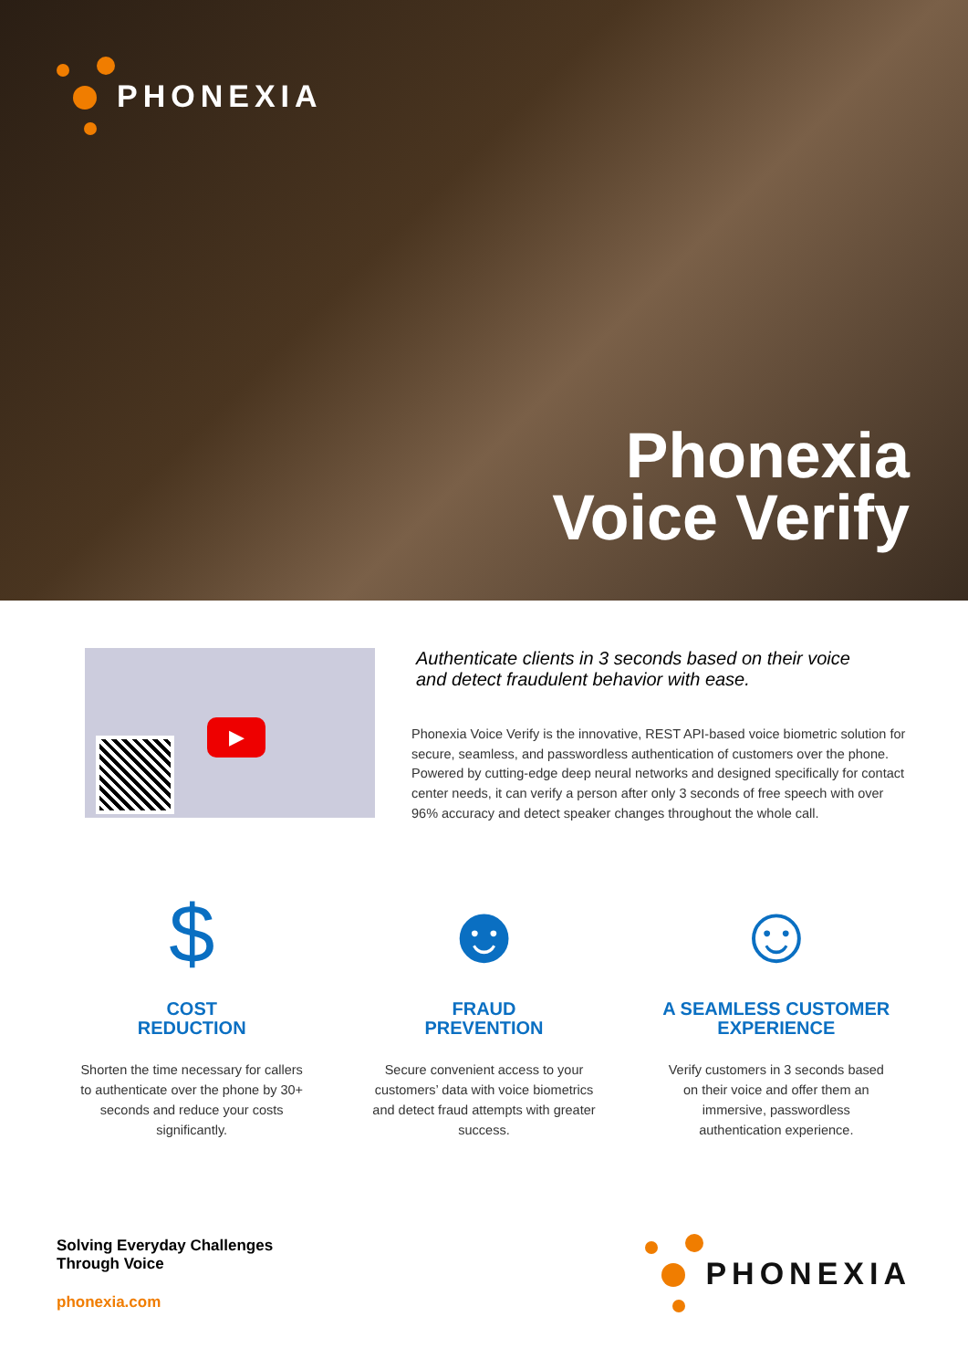PHONEXIA
Phonexia
Voice Verify
▶
Authenticate clients in 3 seconds based on their voice
and detect fraudulent behavior with ease.
Phonexia Voice Verify is the innovative, REST API-based voice biometric solution for secure, seamless, and passwordless authentication of customers over the phone. Powered by cutting-edge deep neural networks and designed specifically for contact center needs, it can verify a person after only 3 seconds of free speech with over 96% accuracy and detect speaker changes throughout the whole call.
$
COST
REDUCTION
Shorten the time necessary for callers to authenticate over the phone by 30+ seconds and reduce your costs significantly.
☻
FRAUD
PREVENTION
Secure convenient access to your customers’ data with voice biometrics and detect fraud attempts with greater success.
☺
A SEAMLESS CUSTOMER
EXPERIENCE
Verify customers in 3 seconds based on their voice and offer them an immersive, passwordless authentication experience.
Solving Everyday Challenges
Through Voice
phonexia.com
PHONEXIA